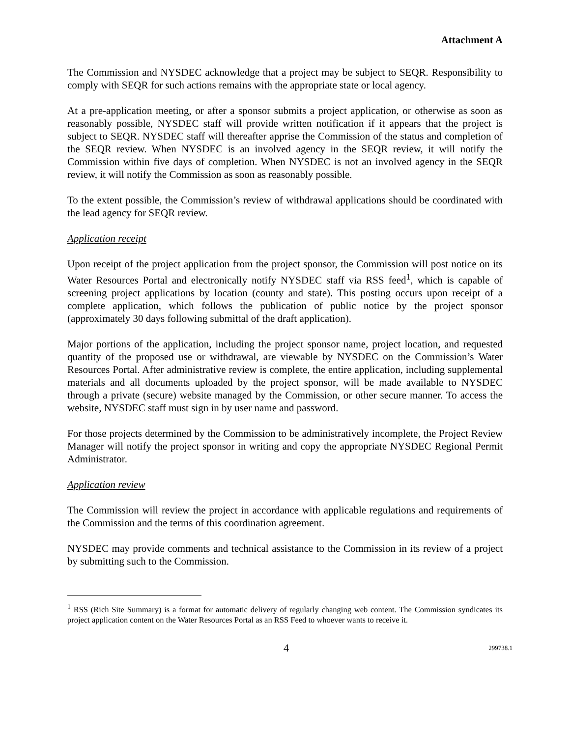Attachment A
The Commission and NYSDEC acknowledge that a project may be subject to SEQR. Responsibility to comply with SEQR for such actions remains with the appropriate state or local agency.
At a pre-application meeting, or after a sponsor submits a project application, or otherwise as soon as reasonably possible, NYSDEC staff will provide written notification if it appears that the project is subject to SEQR. NYSDEC staff will thereafter apprise the Commission of the status and completion of the SEQR review. When NYSDEC is an involved agency in the SEQR review, it will notify the Commission within five days of completion. When NYSDEC is not an involved agency in the SEQR review, it will notify the Commission as soon as reasonably possible.
To the extent possible, the Commission’s review of withdrawal applications should be coordinated with the lead agency for SEQR review.
Application receipt
Upon receipt of the project application from the project sponsor, the Commission will post notice on its Water Resources Portal and electronically notify NYSDEC staff via RSS feed<sup>1</sup>, which is capable of screening project applications by location (county and state). This posting occurs upon receipt of a complete application, which follows the publication of public notice by the project sponsor (approximately 30 days following submittal of the draft application).
Major portions of the application, including the project sponsor name, project location, and requested quantity of the proposed use or withdrawal, are viewable by NYSDEC on the Commission’s Water Resources Portal. After administrative review is complete, the entire application, including supplemental materials and all documents uploaded by the project sponsor, will be made available to NYSDEC through a private (secure) website managed by the Commission, or other secure manner. To access the website, NYSDEC staff must sign in by user name and password.
For those projects determined by the Commission to be administratively incomplete, the Project Review Manager will notify the project sponsor in writing and copy the appropriate NYSDEC Regional Permit Administrator.
Application review
The Commission will review the project in accordance with applicable regulations and requirements of the Commission and the terms of this coordination agreement.
NYSDEC may provide comments and technical assistance to the Commission in its review of a project by submitting such to the Commission.
<sup>1</sup> RSS (Rich Site Summary) is a format for automatic delivery of regularly changing web content. The Commission syndicates its project application content on the Water Resources Portal as an RSS Feed to whoever wants to receive it.
4 299738.1